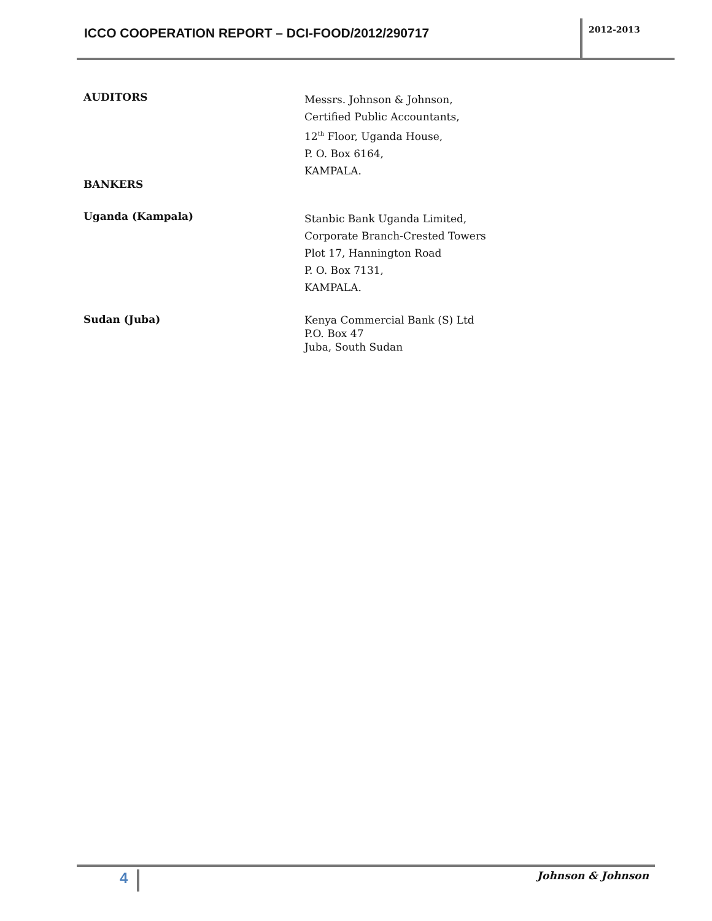ICCO COOPERATION REPORT – DCI-FOOD/2012/290717
2012-2013
AUDITORS
Messrs. Johnson & Johnson,
Certified Public Accountants,
12<sup>th</sup> Floor, Uganda House,
P. O. Box 6164,
KAMPALA.
BANKERS
Uganda (Kampala)
Stanbic Bank Uganda Limited,
Corporate Branch-Crested Towers
Plot 17, Hannington Road
P. O. Box 7131,
KAMPALA.
Sudan (Juba)
Kenya Commercial Bank (S) Ltd
P.O. Box 47
Juba, South Sudan
4 Johnson & Johnson